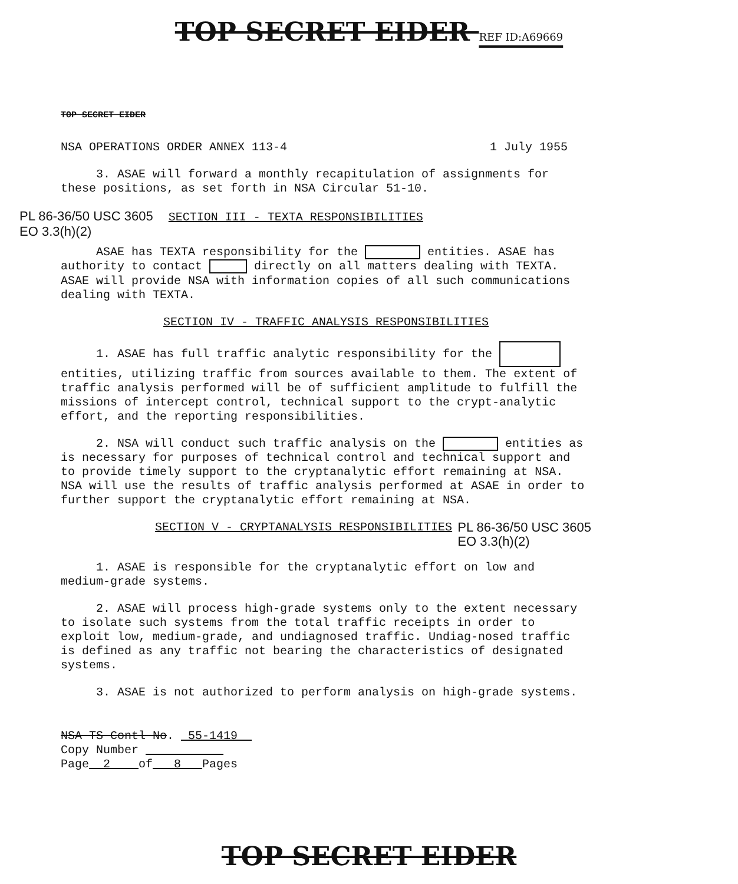TOP SECRET EIDER REF ID:A69669
TOP SECRET EIDER
NSA OPERATIONS ORDER ANNEX 113-4 1 July 1955
3. ASAE will forward a monthly recapitulation of assignments for these positions, as set forth in NSA Circular 51-10.
PL 86-36/50 USC 3605 SECTION III - TEXTA RESPONSIBILITIES
EO 3.3(h)(2)
ASAE has TEXTA responsibility for the entities. ASAE has authority to contact directly on all matters dealing with TEXTA. ASAE will provide NSA with information copies of all such communications dealing with TEXTA.
SECTION IV - TRAFFIC ANALYSIS RESPONSIBILITIES
1. ASAE has full traffic analytic responsibility for the entities, utilizing traffic from sources available to them. The extent of traffic analysis performed will be of sufficient amplitude to fulfill the missions of intercept control, technical support to the crypt-analytic effort, and the reporting responsibilities.
2. NSA will conduct such traffic analysis on the entities as is necessary for purposes of technical control and technical support and to provide timely support to the cryptanalytic effort remaining at NSA. NSA will use the results of traffic analysis performed at ASAE in order to further support the cryptanalytic effort remaining at NSA.
SECTION V - CRYPTANALYSIS RESPONSIBILITIES PL 86-36/50 USC 3605
EO 3.3(h)(2)
1. ASAE is responsible for the cryptanalytic effort on low and medium-grade systems.
2. ASAE will process high-grade systems only to the extent necessary to isolate such systems from the total traffic receipts in order to exploit low, medium-grade, and undiagnosed traffic. Undiag-nosed traffic is defined as any traffic not bearing the characteristics of designated systems.
3. ASAE is not authorized to perform analysis on high-grade systems.
NSA TS Contl No. 55-1419
Copy Number
Page 2 of 8 Pages
TOP SECRET EIDER